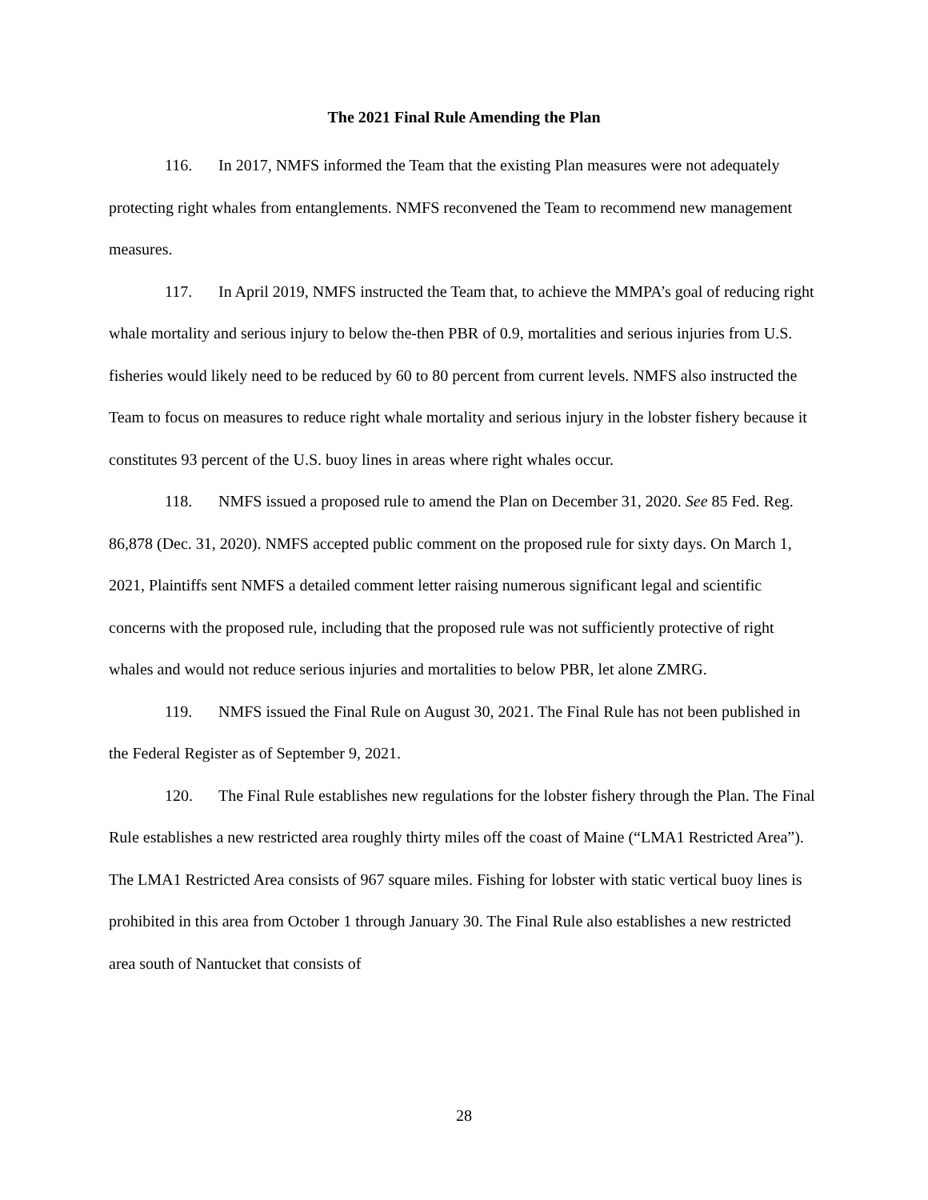The 2021 Final Rule Amending the Plan
116. In 2017, NMFS informed the Team that the existing Plan measures were not adequately protecting right whales from entanglements. NMFS reconvened the Team to recommend new management measures.
117. In April 2019, NMFS instructed the Team that, to achieve the MMPA’s goal of reducing right whale mortality and serious injury to below the-then PBR of 0.9, mortalities and serious injuries from U.S. fisheries would likely need to be reduced by 60 to 80 percent from current levels. NMFS also instructed the Team to focus on measures to reduce right whale mortality and serious injury in the lobster fishery because it constitutes 93 percent of the U.S. buoy lines in areas where right whales occur.
118. NMFS issued a proposed rule to amend the Plan on December 31, 2020. See 85 Fed. Reg. 86,878 (Dec. 31, 2020). NMFS accepted public comment on the proposed rule for sixty days. On March 1, 2021, Plaintiffs sent NMFS a detailed comment letter raising numerous significant legal and scientific concerns with the proposed rule, including that the proposed rule was not sufficiently protective of right whales and would not reduce serious injuries and mortalities to below PBR, let alone ZMRG.
119. NMFS issued the Final Rule on August 30, 2021. The Final Rule has not been published in the Federal Register as of September 9, 2021.
120. The Final Rule establishes new regulations for the lobster fishery through the Plan. The Final Rule establishes a new restricted area roughly thirty miles off the coast of Maine (“LMA1 Restricted Area”). The LMA1 Restricted Area consists of 967 square miles. Fishing for lobster with static vertical buoy lines is prohibited in this area from October 1 through January 30. The Final Rule also establishes a new restricted area south of Nantucket that consists of
28